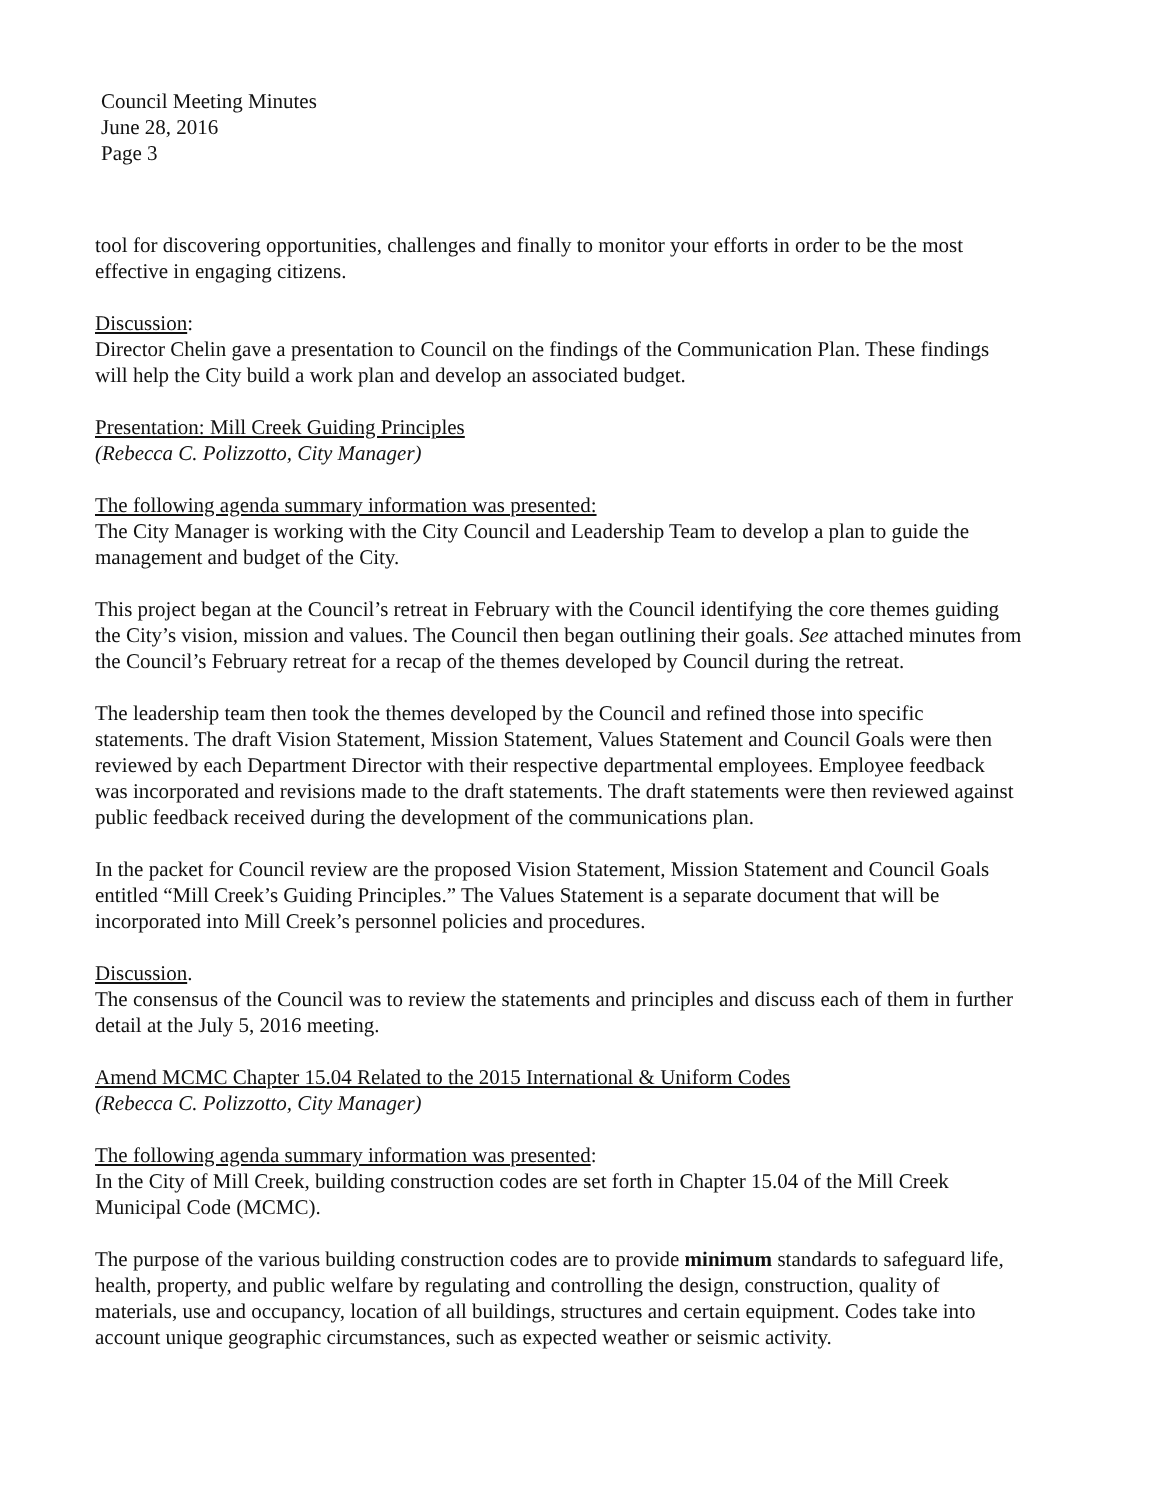Council Meeting Minutes
June 28, 2016
Page 3
tool for discovering opportunities, challenges and finally to monitor your efforts in order to be the most effective in engaging citizens.
Discussion:
Director Chelin gave a presentation to Council on the findings of the Communication Plan. These findings will help the City build a work plan and develop an associated budget.
Presentation: Mill Creek Guiding Principles
(Rebecca C. Polizzotto, City Manager)
The following agenda summary information was presented:
The City Manager is working with the City Council and Leadership Team to develop a plan to guide the management and budget of the City.
This project began at the Council’s retreat in February with the Council identifying the core themes guiding the City’s vision, mission and values. The Council then began outlining their goals. See attached minutes from the Council’s February retreat for a recap of the themes developed by Council during the retreat.
The leadership team then took the themes developed by the Council and refined those into specific statements. The draft Vision Statement, Mission Statement, Values Statement and Council Goals were then reviewed by each Department Director with their respective departmental employees. Employee feedback was incorporated and revisions made to the draft statements. The draft statements were then reviewed against public feedback received during the development of the communications plan.
In the packet for Council review are the proposed Vision Statement, Mission Statement and Council Goals entitled “Mill Creek’s Guiding Principles.” The Values Statement is a separate document that will be incorporated into Mill Creek’s personnel policies and procedures.
Discussion.
The consensus of the Council was to review the statements and principles and discuss each of them in further detail at the July 5, 2016 meeting.
Amend MCMC Chapter 15.04 Related to the 2015 International & Uniform Codes
(Rebecca C. Polizzotto, City Manager)
The following agenda summary information was presented:
In the City of Mill Creek, building construction codes are set forth in Chapter 15.04 of the Mill Creek Municipal Code (MCMC).
The purpose of the various building construction codes are to provide minimum standards to safeguard life, health, property, and public welfare by regulating and controlling the design, construction, quality of materials, use and occupancy, location of all buildings, structures and certain equipment. Codes take into account unique geographic circumstances, such as expected weather or seismic activity.